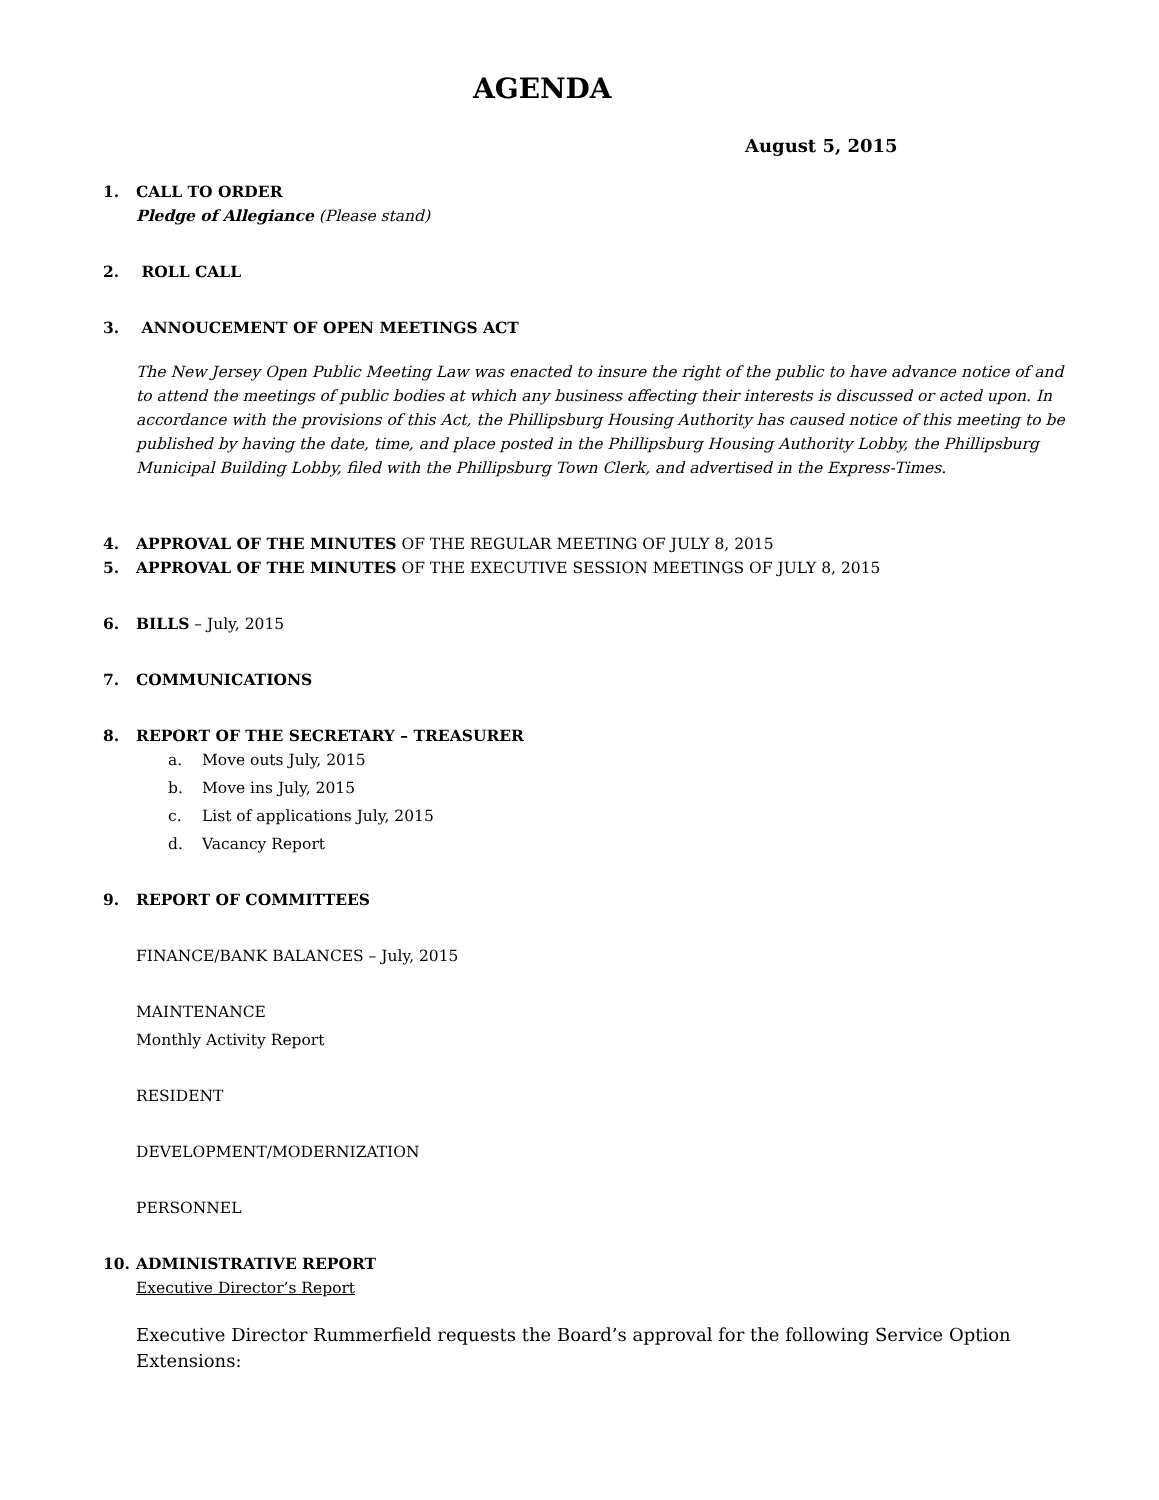AGENDA
August 5, 2015
1. CALL TO ORDER
Pledge of Allegiance (Please stand)
2. ROLL CALL
3. ANNOUCEMENT OF OPEN MEETINGS ACT
The New Jersey Open Public Meeting Law was enacted to insure the right of the public to have advance notice of and to attend the meetings of public bodies at which any business affecting their interests is discussed or acted upon. In accordance with the provisions of this Act, the Phillipsburg Housing Authority has caused notice of this meeting to be published by having the date, time, and place posted in the Phillipsburg Housing Authority Lobby, the Phillipsburg Municipal Building Lobby, filed with the Phillipsburg Town Clerk, and advertised in the Express-Times.
4. APPROVAL OF THE MINUTES OF THE REGULAR MEETING OF JULY 8, 2015
5. APPROVAL OF THE MINUTES OF THE EXECUTIVE SESSION MEETINGS OF JULY 8, 2015
6. BILLS – July, 2015
7. COMMUNICATIONS
8. REPORT OF THE SECRETARY – TREASURER
a. Move outs July, 2015
b. Move ins July, 2015
c. List of applications July, 2015
d. Vacancy Report
9. REPORT OF COMMITTEES
FINANCE/BANK BALANCES – July, 2015
MAINTENANCE
Monthly Activity Report
RESIDENT
DEVELOPMENT/MODERNIZATION
PERSONNEL
10. ADMINISTRATIVE REPORT
Executive Director’s Report
Executive Director Rummerfield requests the Board’s approval for the following Service Option Extensions: